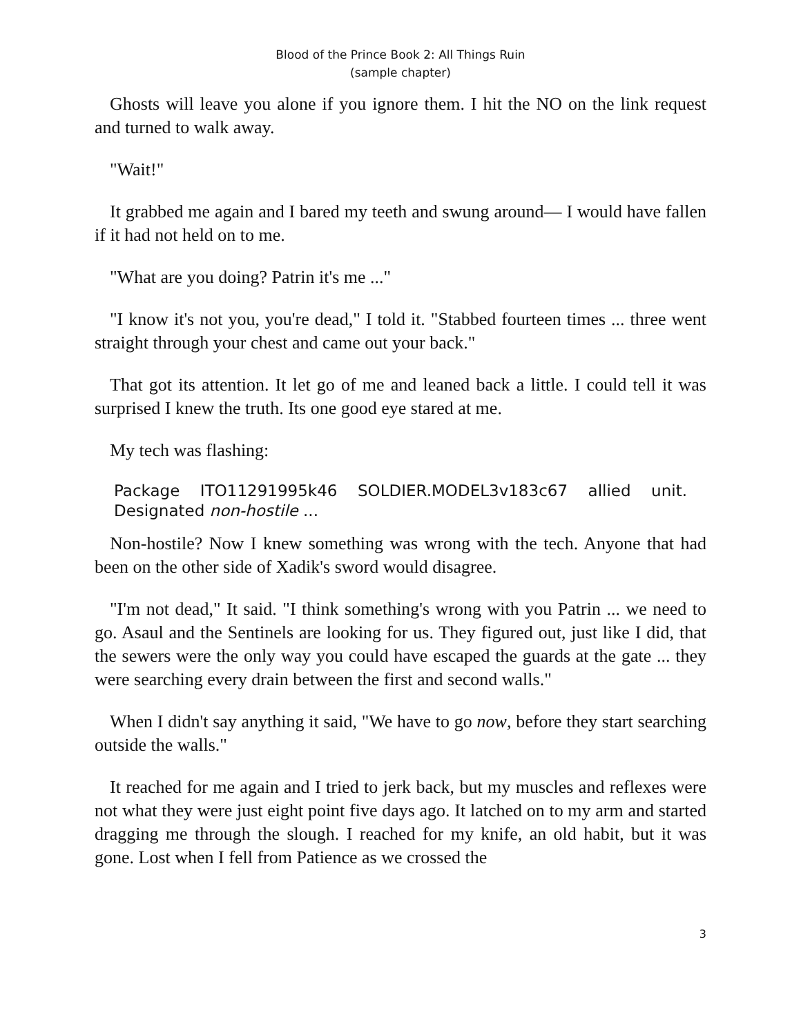Blood of the Prince Book 2: All Things Ruin
(sample chapter)
Ghosts will leave you alone if you ignore them. I hit the NO on the link request and turned to walk away.
"Wait!"
It grabbed me again and I bared my teeth and swung around— I would have fallen if it had not held on to me.
"What are you doing? Patrin it's me ..."
"I know it's not you, you're dead," I told it. "Stabbed fourteen times ... three went straight through your chest and came out your back."
That got its attention. It let go of me and leaned back a little. I could tell it was surprised I knew the truth. Its one good eye stared at me.
My tech was flashing:
Package ITO11291995k46 SOLDIER.MODEL3v183c67 allied unit. Designated non-hostile ...
Non-hostile? Now I knew something was wrong with the tech. Anyone that had been on the other side of Xadik's sword would disagree.
"I'm not dead," It said. "I think something's wrong with you Patrin ... we need to go. Asaul and the Sentinels are looking for us. They figured out, just like I did, that the sewers were the only way you could have escaped the guards at the gate ... they were searching every drain between the first and second walls."
When I didn't say anything it said, "We have to go now, before they start searching outside the walls."
It reached for me again and I tried to jerk back, but my muscles and reflexes were not what they were just eight point five days ago. It latched on to my arm and started dragging me through the slough. I reached for my knife, an old habit, but it was gone. Lost when I fell from Patience as we crossed the
3